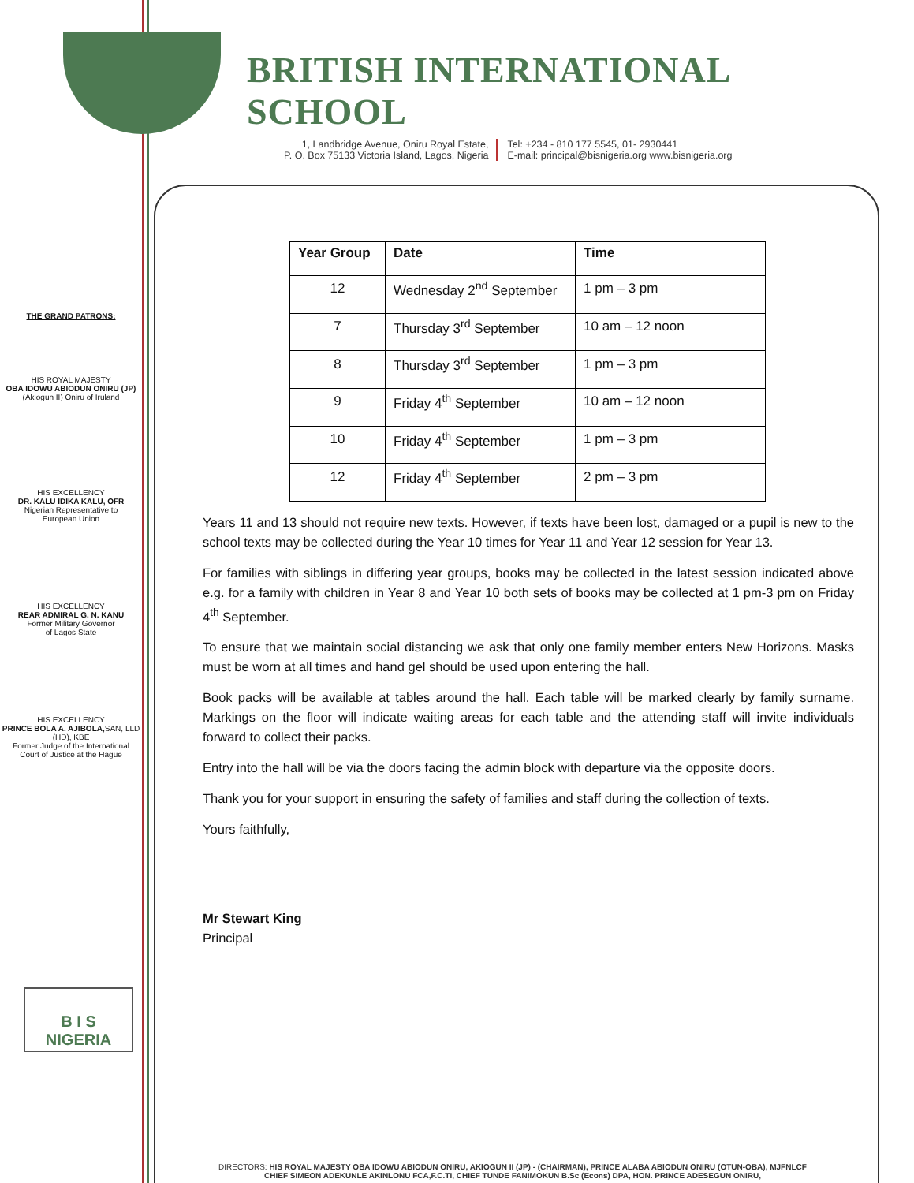THE GRAND PATRONS:
HIS ROYAL MAJESTY
OBA IDOWU ABIODUN ONIRU (JP)
(Akiogun II) Oniru of Iruland
HIS EXCELLENCY
DR. KALU IDIKA KALU, OFR
Nigerian Representative to
European Union
HIS EXCELLENCY
REAR ADMIRAL G. N. KANU
Former Military Governor
of Lagos State
HIS EXCELLENCY
PRINCE BOLA A. AJIBOLA, SAN, LLD (HD), KBE
Former Judge of the International
Court of Justice at the Hague
B I S
NIGERIA
BRITISH INTERNATIONAL SCHOOL
1, Landbridge Avenue, Oniru Royal Estate,
P. O. Box 75133 Victoria Island, Lagos, Nigeria
Tel: +234 - 810 177 5545, 01- 2930441
E-mail: principal@bisnigeria.org www.bisnigeria.org
| Year Group | Date | Time |
| --- | --- | --- |
| 12 | Wednesday 2<sup>nd</sup> September | 1 pm – 3 pm |
| 7 | Thursday 3<sup>rd</sup> September | 10 am – 12 noon |
| 8 | Thursday 3<sup>rd</sup> September | 1 pm – 3 pm |
| 9 | Friday 4<sup>th</sup> September | 10 am – 12 noon |
| 10 | Friday 4<sup>th</sup> September | 1 pm – 3 pm |
| 12 | Friday 4<sup>th</sup> September | 2 pm – 3 pm |
Years 11 and 13 should not require new texts. However, if texts have been lost, damaged or a pupil is new to the school texts may be collected during the Year 10 times for Year 11 and Year 12 session for Year 13.
For families with siblings in differing year groups, books may be collected in the latest session indicated above e.g. for a family with children in Year 8 and Year 10 both sets of books may be collected at 1 pm-3 pm on Friday 4<sup>th</sup> September.
To ensure that we maintain social distancing we ask that only one family member enters New Horizons. Masks must be worn at all times and hand gel should be used upon entering the hall.
Book packs will be available at tables around the hall. Each table will be marked clearly by family surname. Markings on the floor will indicate waiting areas for each table and the attending staff will invite individuals forward to collect their packs.
Entry into the hall will be via the doors facing the admin block with departure via the opposite doors.
Thank you for your support in ensuring the safety of families and staff during the collection of texts.
Yours faithfully,
Mr Stewart King
Principal
DIRECTORS: HIS ROYAL MAJESTY OBA IDOWU ABIODUN ONIRU, AKIOGUN II (JP) - (CHAIRMAN), PRINCE ALABA ABIODUN ONIRU (OTUN-OBA), MJFNLCF
CHIEF SIMEON ADEKUNLE AKINLONU FCA,F.C.TI, CHIEF TUNDE FANIMOKUN B.Sc (Econs) DPA, HON. PRINCE ADESEGUN ONIRU,